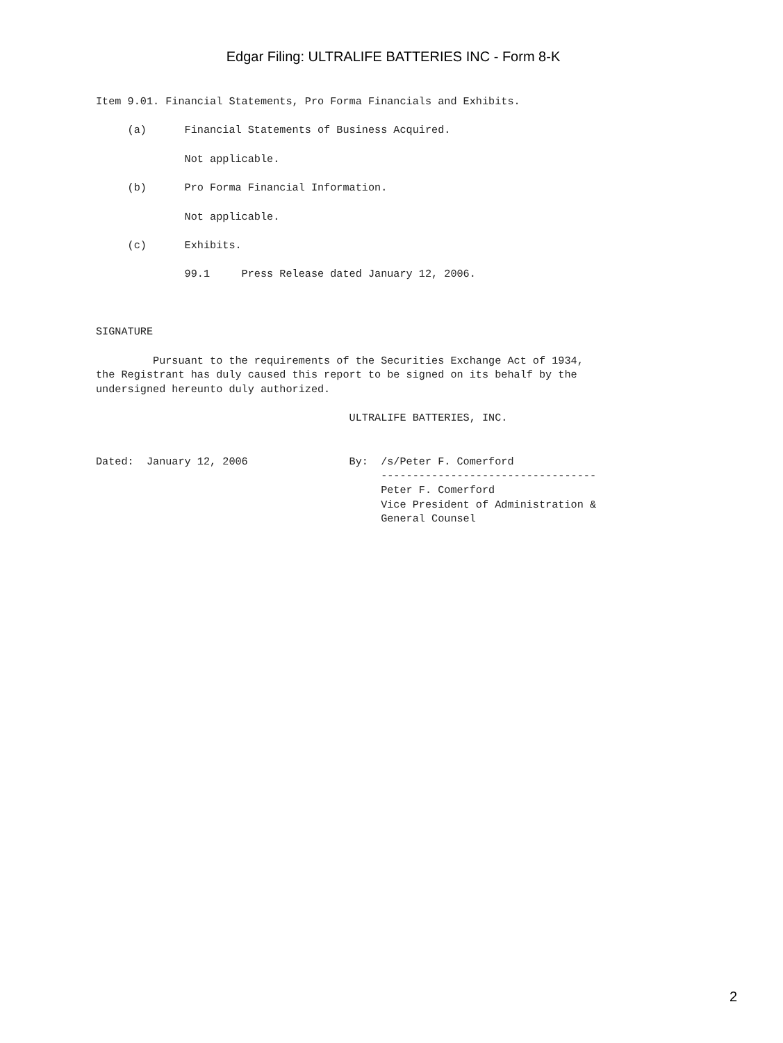Edgar Filing: ULTRALIFE BATTERIES INC - Form 8-K
Item 9.01. Financial Statements, Pro Forma Financials and Exhibits.

     (a)      Financial Statements of Business Acquired.

              Not applicable.

     (b)      Pro Forma Financial Information.

              Not applicable.

     (c)      Exhibits.

              99.1     Press Release dated January 12, 2006.



SIGNATURE

         Pursuant to the requirements of the Securities Exchange Act of 1934,
the Registrant has duly caused this report to be signed on its behalf by the
undersigned hereunto duly authorized.

                                        ULTRALIFE BATTERIES, INC.


Dated:  January 12, 2006                By:  /s/Peter F. Comerford
                                             ----------------------------------
                                             Peter F. Comerford
                                             Vice President of Administration &
                                             General Counsel
2